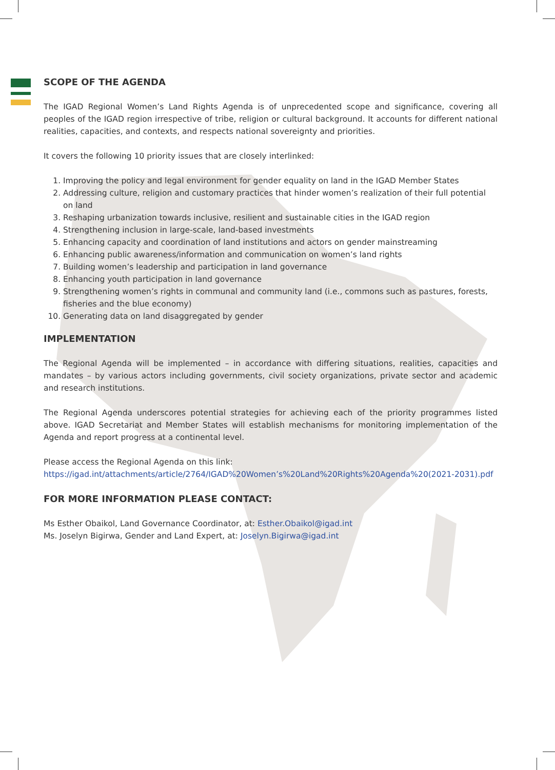SCOPE OF THE AGENDA
The IGAD Regional Women’s Land Rights Agenda is of unprecedented scope and significance, covering all peoples of the IGAD region irrespective of tribe, religion or cultural background. It accounts for different national realities, capacities, and contexts, and respects national sovereignty and priorities.
It covers the following 10 priority issues that are closely interlinked:
1. Improving the policy and legal environment for gender equality on land in the IGAD Member States
2. Addressing culture, religion and customary practices that hinder women’s realization of their full potential on land
3. Reshaping urbanization towards inclusive, resilient and sustainable cities in the IGAD region
4. Strengthening inclusion in large-scale, land-based investments
5. Enhancing capacity and coordination of land institutions and actors on gender mainstreaming
6. Enhancing public awareness/information and communication on women’s land rights
7. Building women’s leadership and participation in land governance
8. Enhancing youth participation in land governance
9. Strengthening women’s rights in communal and community land (i.e., commons such as pastures, forests, fisheries and the blue economy)
10. Generating data on land disaggregated by gender
IMPLEMENTATION
The Regional Agenda will be implemented – in accordance with differing situations, realities, capacities and mandates – by various actors including governments, civil society organizations, private sector and academic and research institutions.
The Regional Agenda underscores potential strategies for achieving each of the priority programmes listed above. IGAD Secretariat and Member States will establish mechanisms for monitoring implementation of the Agenda and report progress at a continental level.
Please access the Regional Agenda on this link:
https://igad.int/attachments/article/2764/IGAD%20Women’s%20Land%20Rights%20Agenda%20(2021-2031).pdf
FOR MORE INFORMATION PLEASE CONTACT:
Ms Esther Obaikol, Land Governance Coordinator, at: Esther.Obaikol@igad.int
Ms. Joselyn Bigirwa, Gender and Land Expert, at: Joselyn.Bigirwa@igad.int